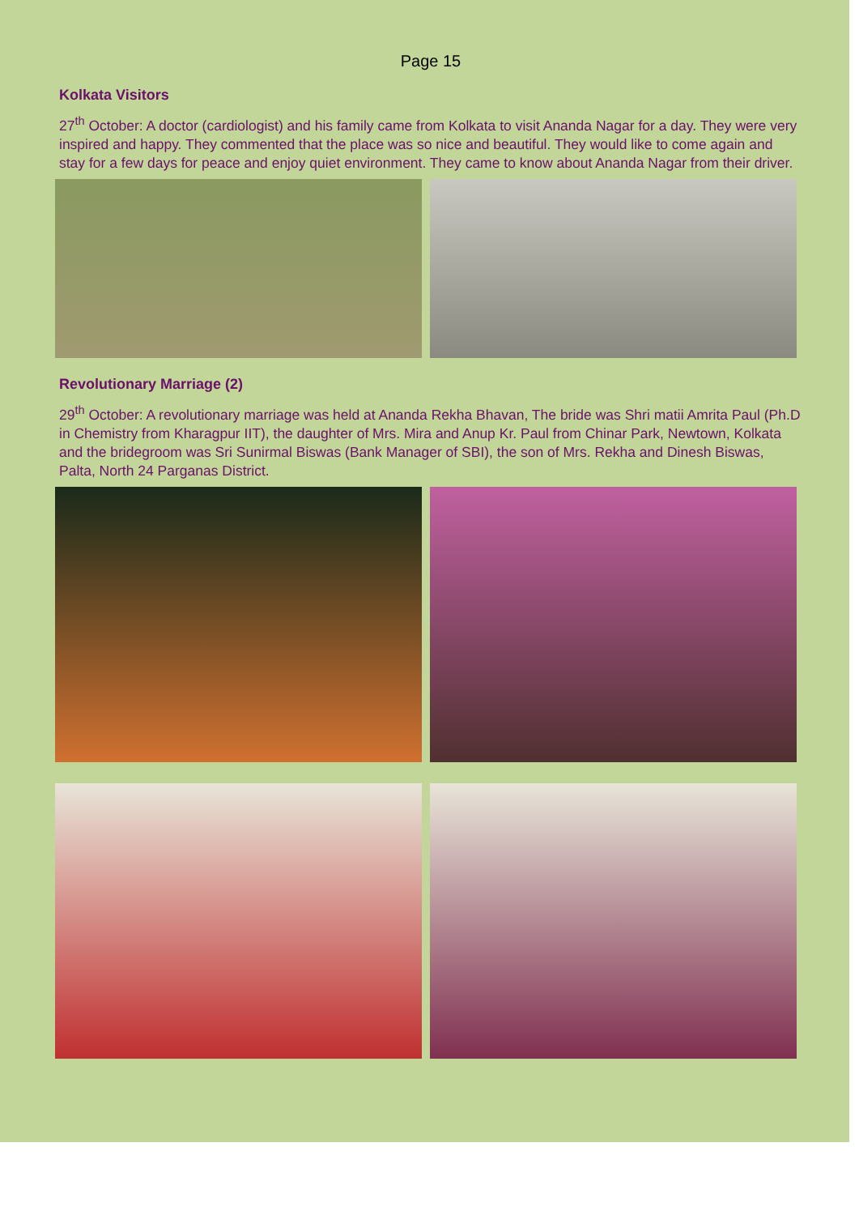Page 15
Kolkata Visitors
27<sup>th</sup> October: A doctor (cardiologist) and his family came from Kolkata to visit Ananda Nagar for a day. They were very inspired and happy. They commented that the place was so nice and beautiful. They would like to come again and stay for a few days for peace and enjoy quiet environment. They came to know about Ananda Nagar from their driver.
Revolutionary Marriage (2)
29<sup>th</sup> October: A revolutionary marriage was held at Ananda Rekha Bhavan, The bride was Shri matii Amrita Paul (Ph.D in Chemistry from Kharagpur IIT), the daughter of Mrs. Mira and Anup Kr. Paul from Chinar Park, Newtown, Kolkata and the bridegroom was Sri Sunirmal Biswas (Bank Manager of SBI), the son of Mrs. Rekha and Dinesh Biswas, Palta, North 24 Parganas District.